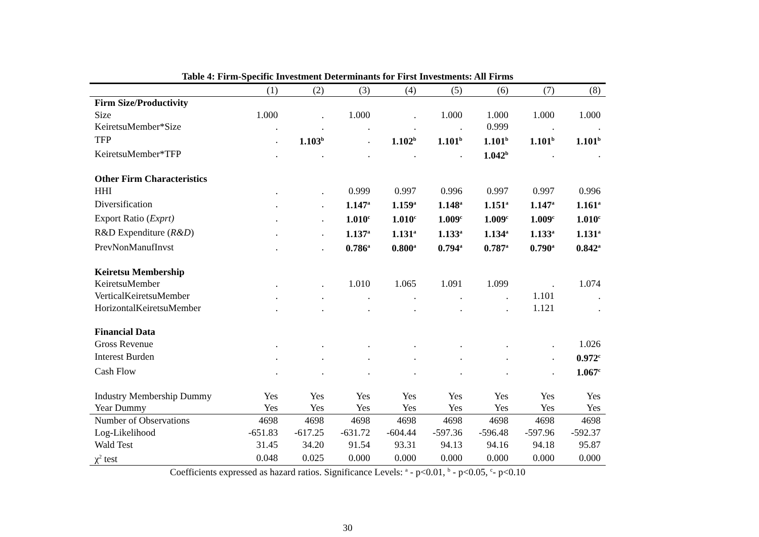Table 4: Firm-Specific Investment Determinants for First Investments: All Firms
| | (1) | (2) | (3) | (4) | (5) | (6) | (7) | (8) |
| --- | --- | --- | --- | --- | --- | --- | --- | --- |
| Firm Size/Productivity | | | | | | | | |
| Size | 1.000 | . | 1.000 | . | 1.000 | 1.000 | 1.000 | 1.000 |
| KeiretsuMember*Size | . | . | . | . | . | 0.999 | . | . |
| TFP | . | 1.103<sup>b</sup> | . | 1.102<sup>b</sup> | 1.101<sup>b</sup> | 1.101<sup>b</sup> | 1.101<sup>b</sup> | 1.101<sup>b</sup> |
| KeiretsuMember*TFP | . | . | . | . | . | 1.042<sup>b</sup> | . | . |
| Other Firm Characteristics | | | | | | | | |
| HHI | . | . | 0.999 | 0.997 | 0.996 | 0.997 | 0.997 | 0.996 |
| Diversification | . | . | 1.147<sup>a</sup> | 1.159<sup>a</sup> | 1.148<sup>a</sup> | 1.151<sup>a</sup> | 1.147<sup>a</sup> | 1.161<sup>a</sup> |
| Export Ratio ( Exprt) | . | . | 1.010<sup>c</sup> | 1.010<sup>c</sup> | 1.009<sup>c</sup> | 1.009<sup>c</sup> | 1.009<sup>c</sup> | 1.010<sup>c</sup> |
| R&D Expenditure ( R&D ) | . | . | 1.137<sup>a</sup> | 1.131<sup>a</sup> | 1.133<sup>a</sup> | 1.134<sup>a</sup> | 1.133<sup>a</sup> | 1.131<sup>a</sup> |
| PrevNonManufInvst | . | . | 0.786<sup>a</sup> | 0.800<sup>a</sup> | 0.794<sup>a</sup> | 0.787<sup>a</sup> | 0.790<sup>a</sup> | 0.842<sup>a</sup> |
| Keiretsu Membership | | | | | | | | |
| KeiretsuMember | . | . | 1.010 | 1.065 | 1.091 | 1.099 | . | 1.074 |
| VerticalKeiretsuMember | . | . | . | . | . | . | 1.101 | . |
| HorizontalKeiretsuMember | . | . | . | . | . | . | 1.121 | . |
| Financial Data | | | | | | | | |
| Gross Revenue | . | . | . | . | . | . | . | 1.026 |
| Interest Burden | . | . | . | . | . | . | . | 0.972<sup>c</sup> |
| Cash Flow | . | . | . | . | . | . | . | 1.067<sup>c</sup> |
| Industry Membership Dummy | Yes | Yes | Yes | Yes | Yes | Yes | Yes | Yes |
| Year Dummy | Yes | Yes | Yes | Yes | Yes | Yes | Yes | Yes |
| Number of Observations | 4698 | 4698 | 4698 | 4698 | 4698 | 4698 | 4698 | 4698 |
| Log-Likelihood | -651.83 | -617.25 | -631.72 | -604.44 | -597.36 | -596.48 | -597.96 | -592.37 |
| Wald Test | 31.45 | 34.20 | 91.54 | 93.31 | 94.13 | 94.16 | 94.18 | 95.87 |
| χ<sup>2</sup> test | 0.048 | 0.025 | 0.000 | 0.000 | 0.000 | 0.000 | 0.000 | 0.000 |
Coefficients expressed as hazard ratios. Significance Levels: <sup>a</sup> - p<0.01, <sup>b</sup> - p<0.05, <sup>c</sup>- p<0.10
30